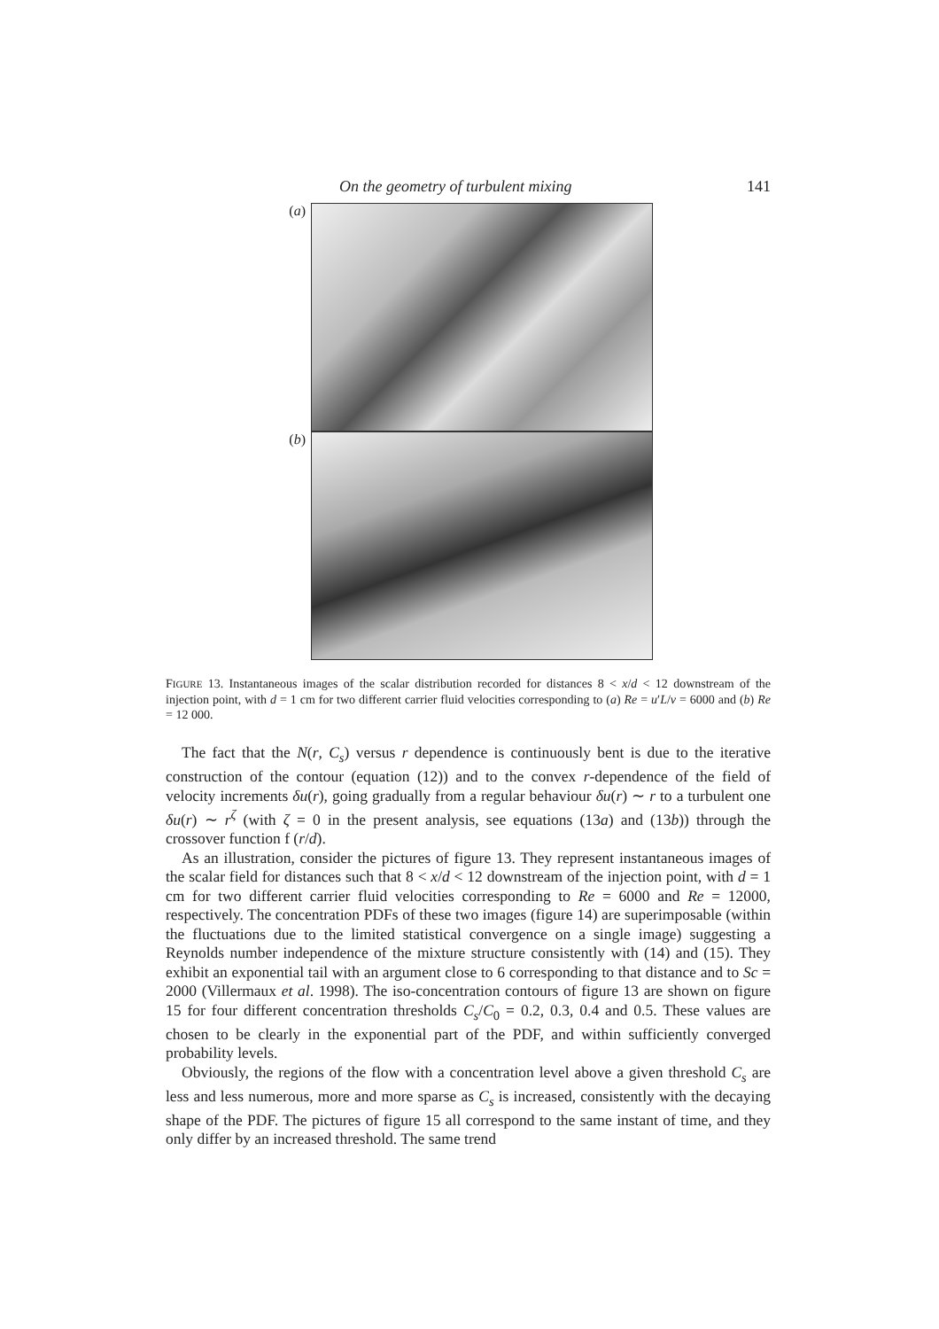On the geometry of turbulent mixing 141
(a)
(b)
FIGURE 13. Instantaneous images of the scalar distribution recorded for distances 8 < x/d < 12 downstream of the injection point, with d = 1 cm for two different carrier fluid velocities corresponding to (a) Re = u′L/ν = 6000 and (b) Re = 12 000.
The fact that the N(r, C<sub>s</sub>) versus r dependence is continuously bent is due to the iterative construction of the contour (equation (12)) and to the convex r-dependence of the field of velocity increments δu(r), going gradually from a regular behaviour δu(r) ∼ r to a turbulent one δu(r) ∼ r<sup>ζ</sup> (with ζ = 0 in the present analysis, see equations (13a) and (13b)) through the crossover function f (r/d).
As an illustration, consider the pictures of figure 13. They represent instantaneous images of the scalar field for distances such that 8 < x/d < 12 downstream of the injection point, with d = 1 cm for two different carrier fluid velocities corresponding to Re = 6000 and Re = 12000, respectively. The concentration PDFs of these two images (figure 14) are superimposable (within the fluctuations due to the limited statistical convergence on a single image) suggesting a Reynolds number independence of the mixture structure consistently with (14) and (15). They exhibit an exponential tail with an argument close to 6 corresponding to that distance and to Sc = 2000 (Villermaux et al. 1998). The iso-concentration contours of figure 13 are shown on figure 15 for four different concentration thresholds C<sub>s</sub>/C<sub>0</sub> = 0.2, 0.3, 0.4 and 0.5. These values are chosen to be clearly in the exponential part of the PDF, and within sufficiently converged probability levels.
Obviously, the regions of the flow with a concentration level above a given threshold C<sub>s</sub> are less and less numerous, more and more sparse as C<sub>s</sub> is increased, consistently with the decaying shape of the PDF. The pictures of figure 15 all correspond to the same instant of time, and they only differ by an increased threshold. The same trend